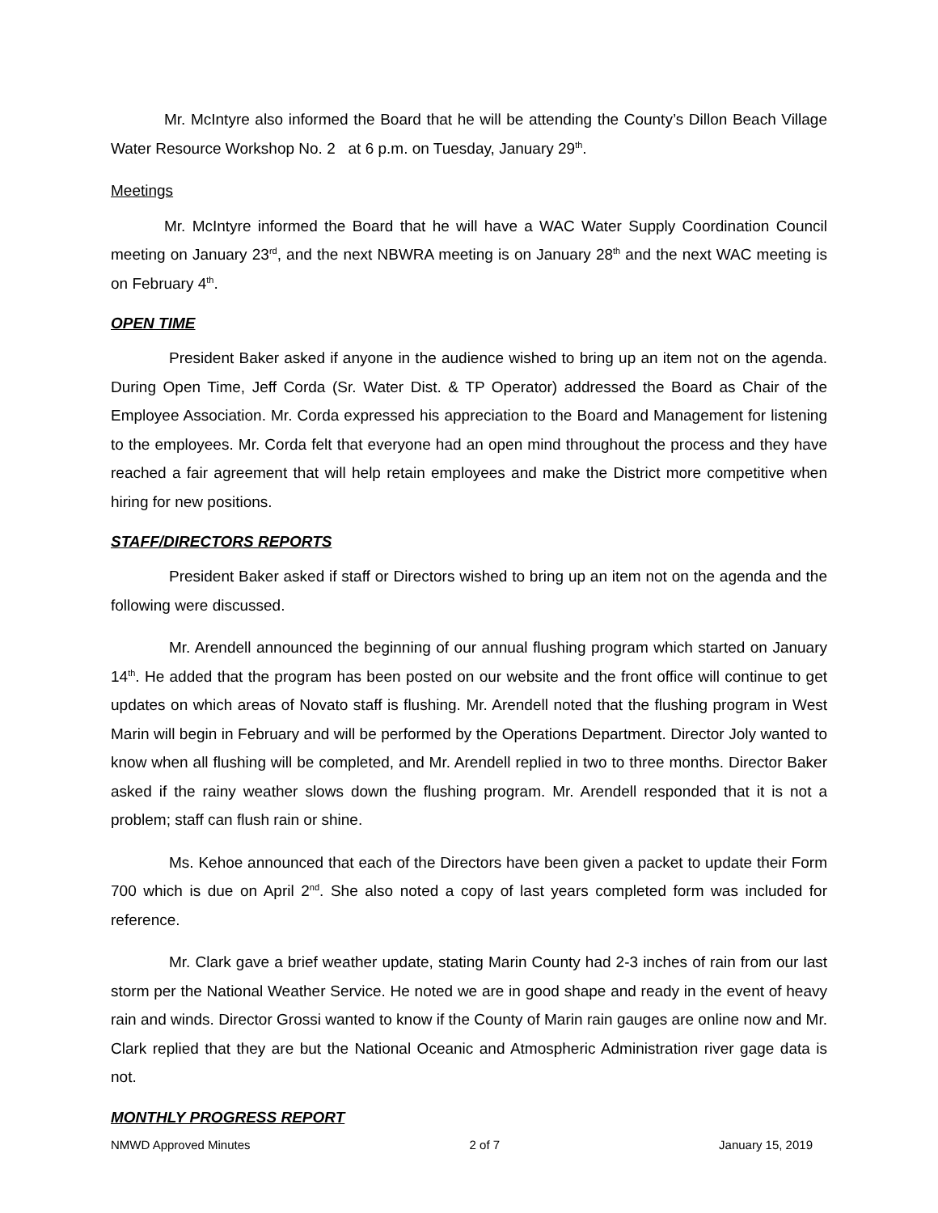Mr. McIntyre also informed the Board that he will be attending the County’s Dillon Beach Village Water Resource Workshop No. 2 at 6 p.m. on Tuesday, January 29<sup>th</sup>.
Meetings
Mr. McIntyre informed the Board that he will have a WAC Water Supply Coordination Council meeting on January 23<sup>rd</sup>, and the next NBWRA meeting is on January 28<sup>th</sup> and the next WAC meeting is on February 4<sup>th</sup>.
OPEN TIME
President Baker asked if anyone in the audience wished to bring up an item not on the agenda. During Open Time, Jeff Corda (Sr. Water Dist. & TP Operator) addressed the Board as Chair of the Employee Association. Mr. Corda expressed his appreciation to the Board and Management for listening to the employees. Mr. Corda felt that everyone had an open mind throughout the process and they have reached a fair agreement that will help retain employees and make the District more competitive when hiring for new positions.
STAFF/DIRECTORS REPORTS
President Baker asked if staff or Directors wished to bring up an item not on the agenda and the following were discussed.
Mr. Arendell announced the beginning of our annual flushing program which started on January 14<sup>th</sup>. He added that the program has been posted on our website and the front office will continue to get updates on which areas of Novato staff is flushing. Mr. Arendell noted that the flushing program in West Marin will begin in February and will be performed by the Operations Department. Director Joly wanted to know when all flushing will be completed, and Mr. Arendell replied in two to three months. Director Baker asked if the rainy weather slows down the flushing program. Mr. Arendell responded that it is not a problem; staff can flush rain or shine.
Ms. Kehoe announced that each of the Directors have been given a packet to update their Form 700 which is due on April 2<sup>nd</sup>. She also noted a copy of last years completed form was included for reference.
Mr. Clark gave a brief weather update, stating Marin County had 2-3 inches of rain from our last storm per the National Weather Service. He noted we are in good shape and ready in the event of heavy rain and winds. Director Grossi wanted to know if the County of Marin rain gauges are online now and Mr. Clark replied that they are but the National Oceanic and Atmospheric Administration river gage data is not.
MONTHLY PROGRESS REPORT
NMWD Approved Minutes 2 of 7 January 15, 2019